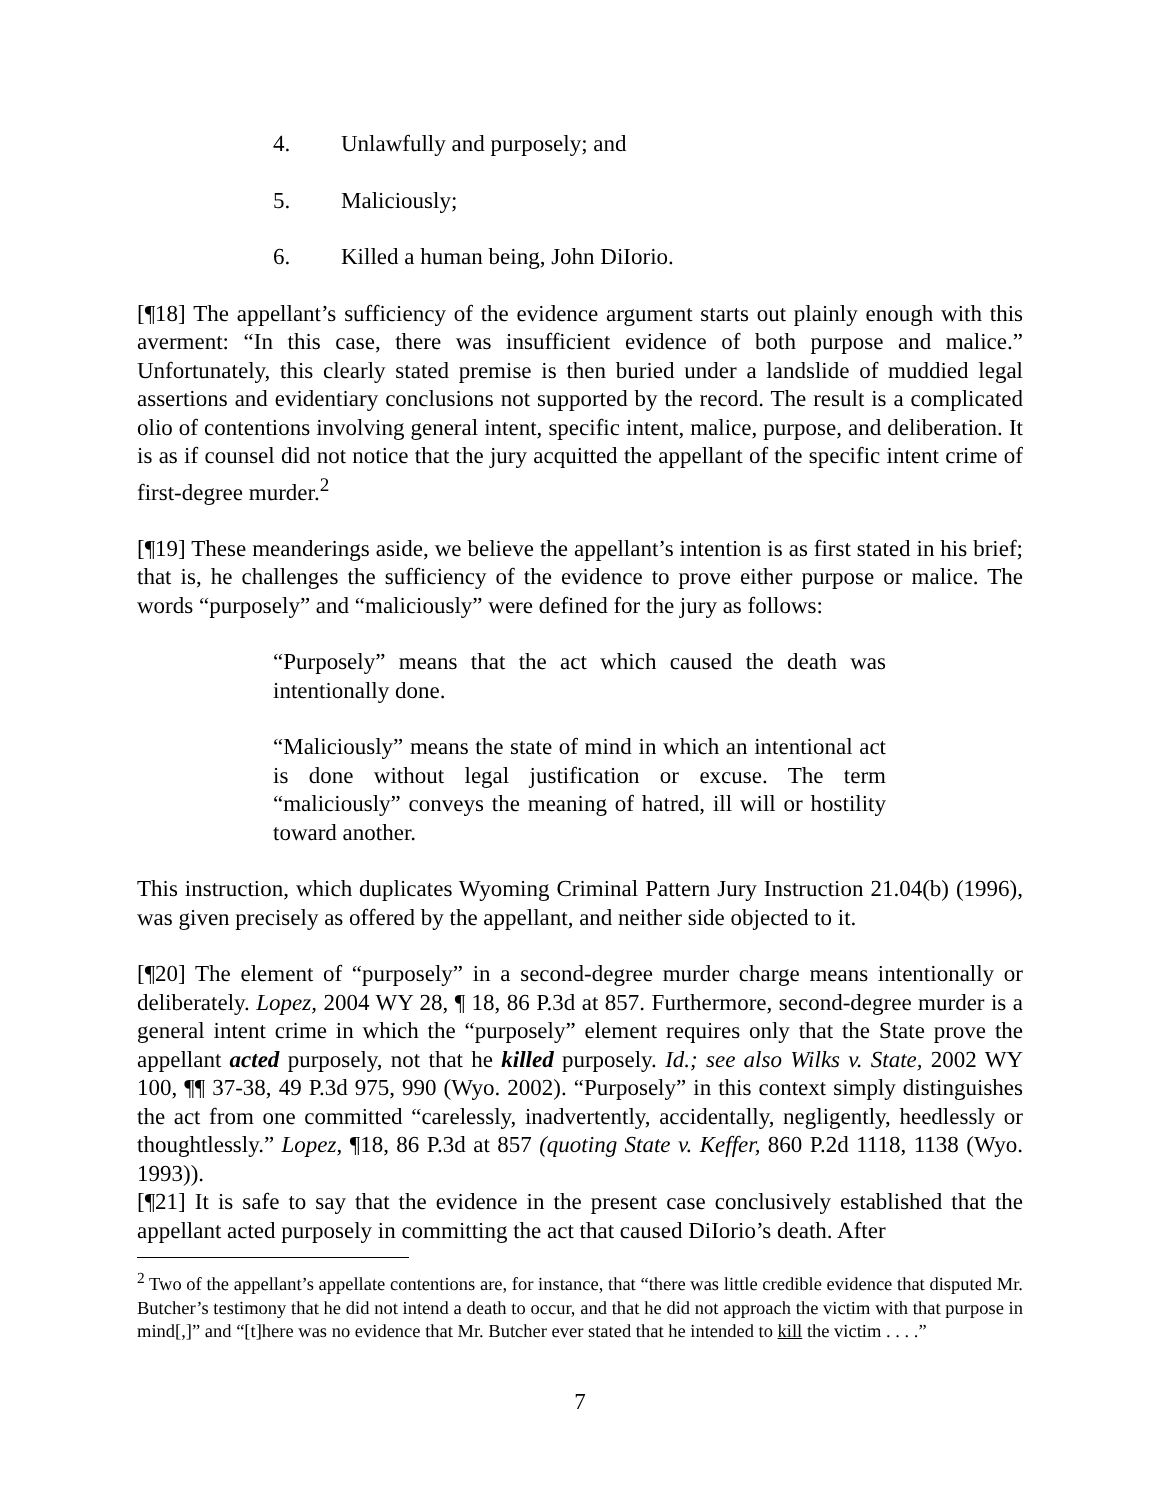4. Unlawfully and purposely; and
5. Maliciously;
6. Killed a human being, John DiIorio.
[¶18] The appellant’s sufficiency of the evidence argument starts out plainly enough with this averment: “In this case, there was insufficient evidence of both purpose and malice.” Unfortunately, this clearly stated premise is then buried under a landslide of muddied legal assertions and evidentiary conclusions not supported by the record. The result is a complicated olio of contentions involving general intent, specific intent, malice, purpose, and deliberation. It is as if counsel did not notice that the jury acquitted the appellant of the specific intent crime of first-degree murder.<sup>2</sup>
[¶19] These meanderings aside, we believe the appellant’s intention is as first stated in his brief; that is, he challenges the sufficiency of the evidence to prove either purpose or malice. The words “purposely” and “maliciously” were defined for the jury as follows:
“Purposely” means that the act which caused the death was intentionally done.
“Maliciously” means the state of mind in which an intentional act is done without legal justification or excuse. The term “maliciously” conveys the meaning of hatred, ill will or hostility toward another.
This instruction, which duplicates Wyoming Criminal Pattern Jury Instruction 21.04(b) (1996), was given precisely as offered by the appellant, and neither side objected to it.
[¶20] The element of “purposely” in a second-degree murder charge means intentionally or deliberately. Lopez, 2004 WY 28, ¶ 18, 86 P.3d at 857. Furthermore, second-degree murder is a general intent crime in which the “purposely” element requires only that the State prove the appellant acted purposely, not that he killed purposely. Id.; see also Wilks v. State, 2002 WY 100, ¶¶ 37-38, 49 P.3d 975, 990 (Wyo. 2002). “Purposely” in this context simply distinguishes the act from one committed “carelessly, inadvertently, accidentally, negligently, heedlessly or thoughtlessly.” Lopez, ¶18, 86 P.3d at 857 (quoting State v. Keffer, 860 P.2d 1118, 1138 (Wyo. 1993)).
[¶21] It is safe to say that the evidence in the present case conclusively established that the appellant acted purposely in committing the act that caused DiIorio’s death. After
<sup>2</sup> Two of the appellant’s appellate contentions are, for instance, that “there was little credible evidence that disputed Mr. Butcher’s testimony that he did not intend a death to occur, and that he did not approach the victim with that purpose in mind[,]” and “[t]here was no evidence that Mr. Butcher ever stated that he intended to kill the victim . . . .”
7